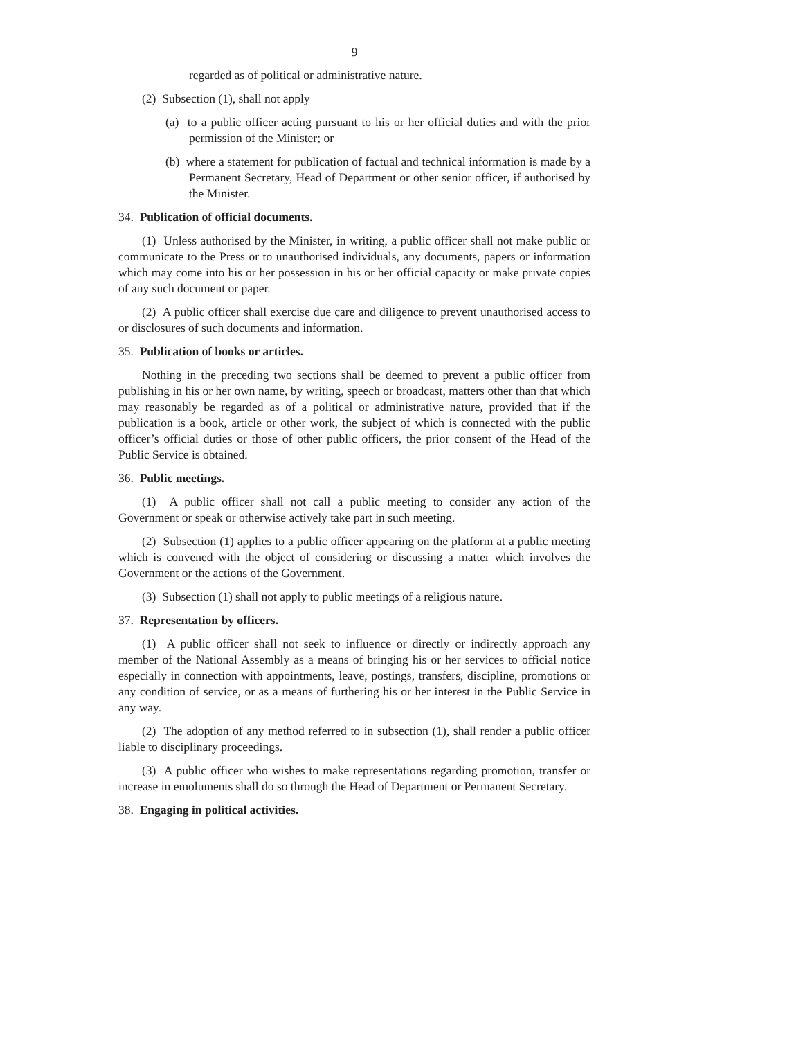9
regarded as of political or administrative nature.
(2) Subsection (1), shall not apply
(a) to a public officer acting pursuant to his or her official duties and with the prior permission of the Minister; or
(b) where a statement for publication of factual and technical information is made by a Permanent Secretary, Head of Department or other senior officer, if authorised by the Minister.
34. Publication of official documents.
(1) Unless authorised by the Minister, in writing, a public officer shall not make public or communicate to the Press or to unauthorised individuals, any documents, papers or information which may come into his or her possession in his or her official capacity or make private copies of any such document or paper.
(2) A public officer shall exercise due care and diligence to prevent unauthorised access to or disclosures of such documents and information.
35. Publication of books or articles.
Nothing in the preceding two sections shall be deemed to prevent a public officer from publishing in his or her own name, by writing, speech or broadcast, matters other than that which may reasonably be regarded as of a political or administrative nature, provided that if the publication is a book, article or other work, the subject of which is connected with the public officer’s official duties or those of other public officers, the prior consent of the Head of the Public Service is obtained.
36. Public meetings.
(1) A public officer shall not call a public meeting to consider any action of the Government or speak or otherwise actively take part in such meeting.
(2) Subsection (1) applies to a public officer appearing on the platform at a public meeting which is convened with the object of considering or discussing a matter which involves the Government or the actions of the Government.
(3) Subsection (1) shall not apply to public meetings of a religious nature.
37. Representation by officers.
(1) A public officer shall not seek to influence or directly or indirectly approach any member of the National Assembly as a means of bringing his or her services to official notice especially in connection with appointments, leave, postings, transfers, discipline, promotions or any condition of service, or as a means of furthering his or her interest in the Public Service in any way.
(2) The adoption of any method referred to in subsection (1), shall render a public officer liable to disciplinary proceedings.
(3) A public officer who wishes to make representations regarding promotion, transfer or increase in emoluments shall do so through the Head of Department or Permanent Secretary.
38. Engaging in political activities.